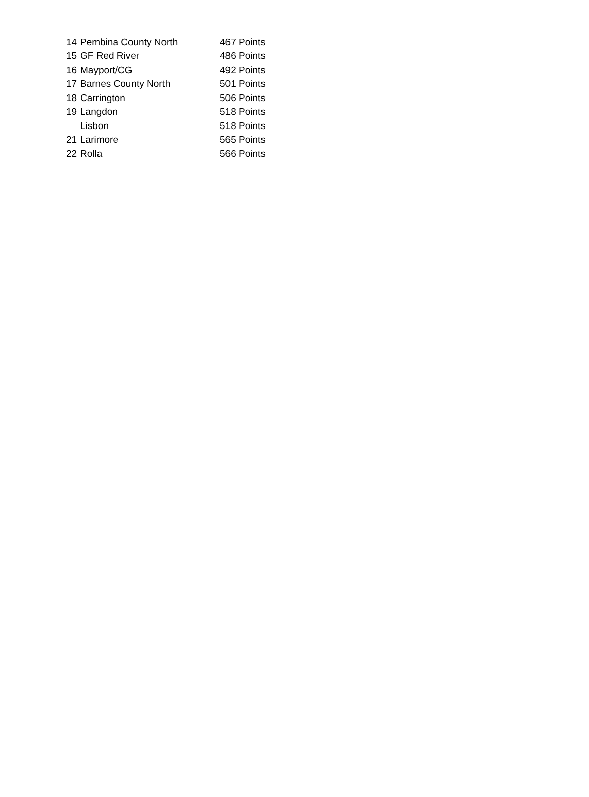| 14 | Pembina County North | 467 Points |
| 15 | GF Red River | 486 Points |
| 16 | Mayport/CG | 492 Points |
| 17 | Barnes County North | 501 Points |
| 18 | Carrington | 506 Points |
| 19 | Langdon | 518 Points |
| | Lisbon | 518 Points |
| 21 | Larimore | 565 Points |
| 22 | Rolla | 566 Points |